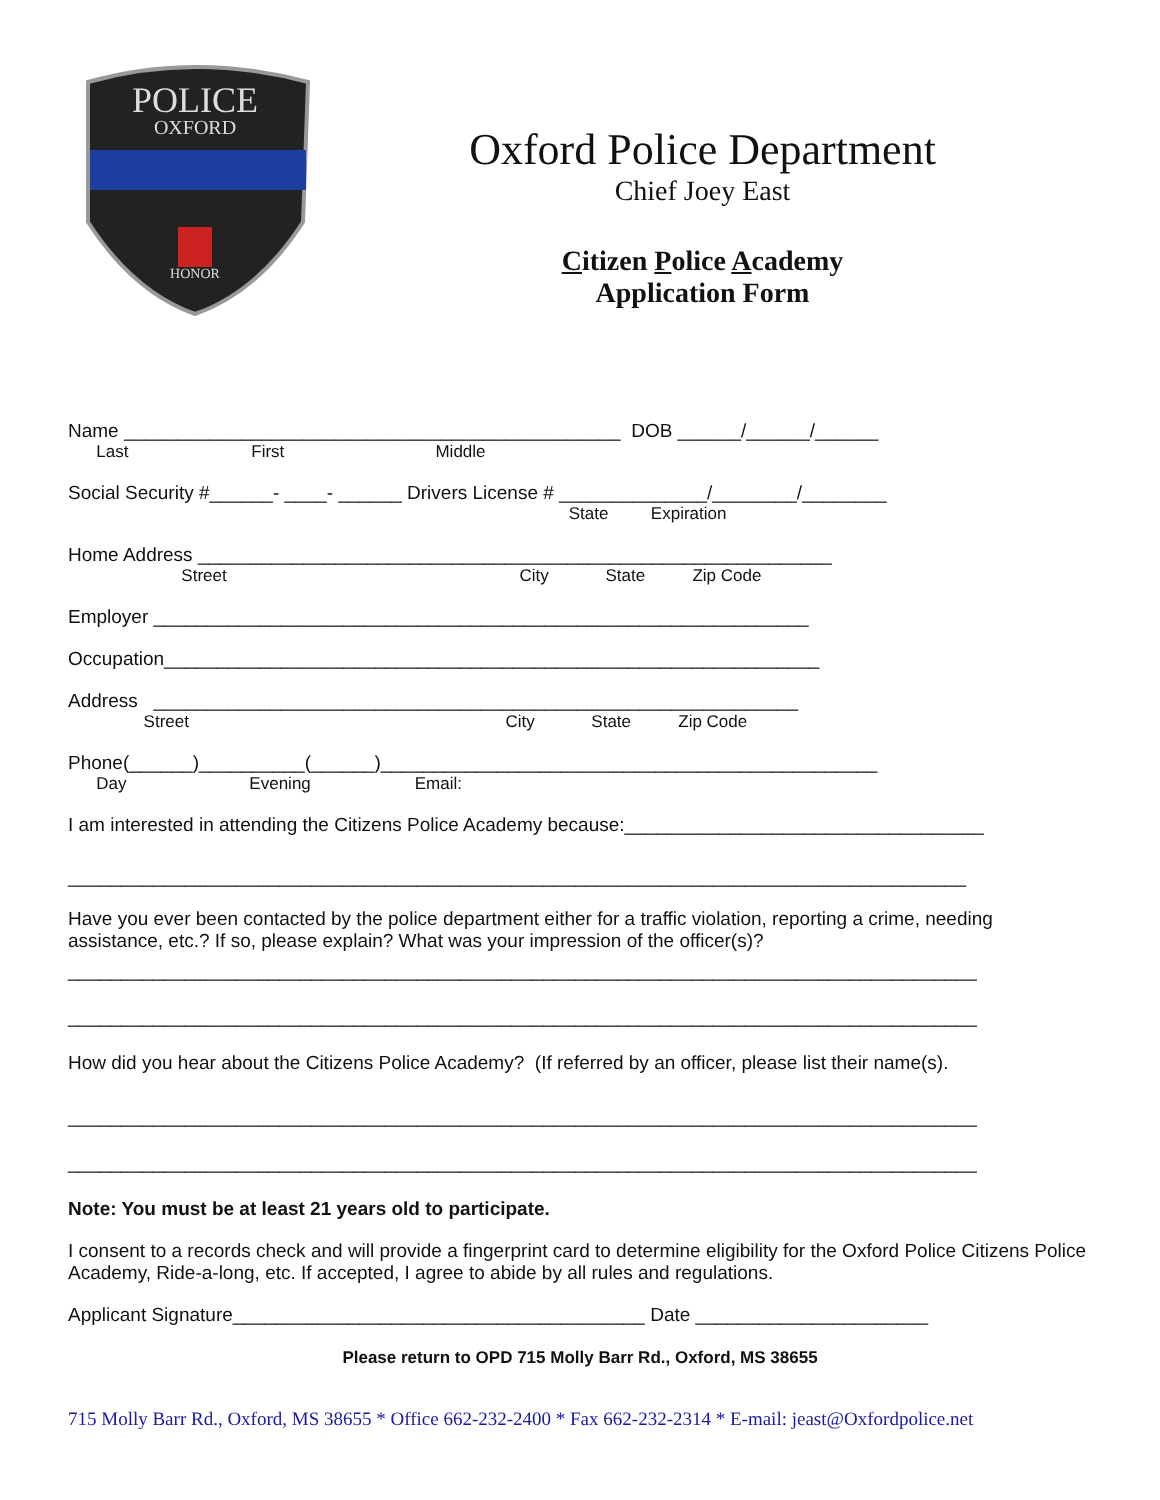POLICE
OXFORD
HONOR
Oxford Police Department
Chief Joey East
Citizen Police Academy
Application Form
Name _______________________________________________ DOB ______/______/______
Last First Middle
Social Security #______- ____- ______ Drivers License # ______________/________/________
State Expiration
Home Address ____________________________________________________________
Street City State Zip Code
Employer ______________________________________________________________
Occupation______________________________________________________________
Address _____________________________________________________________
Street City State Zip Code
Phone(______)__________(______)_______________________________________________
Day Evening Email:
I am interested in attending the Citizens Police Academy because:__________________________________
_____________________________________________________________________________________
Have you ever been contacted by the police department either for a traffic violation, reporting a crime, needing assistance, etc.? If so, please explain? What was your impression of the officer(s)?
______________________________________________________________________________________
______________________________________________________________________________________
How did you hear about the Citizens Police Academy? (If referred by an officer, please list their name(s).
______________________________________________________________________________________
______________________________________________________________________________________
Note: You must be at least 21 years old to participate.
I consent to a records check and will provide a fingerprint card to determine eligibility for the Oxford Police Citizens Police Academy, Ride-a-long, etc. If accepted, I agree to abide by all rules and regulations.
Applicant Signature_______________________________________ Date ______________________
Please return to OPD 715 Molly Barr Rd., Oxford, MS 38655
715 Molly Barr Rd., Oxford, MS 38655 * Office 662-232-2400 * Fax 662-232-2314 * E-mail: jeast@Oxfordpolice.net